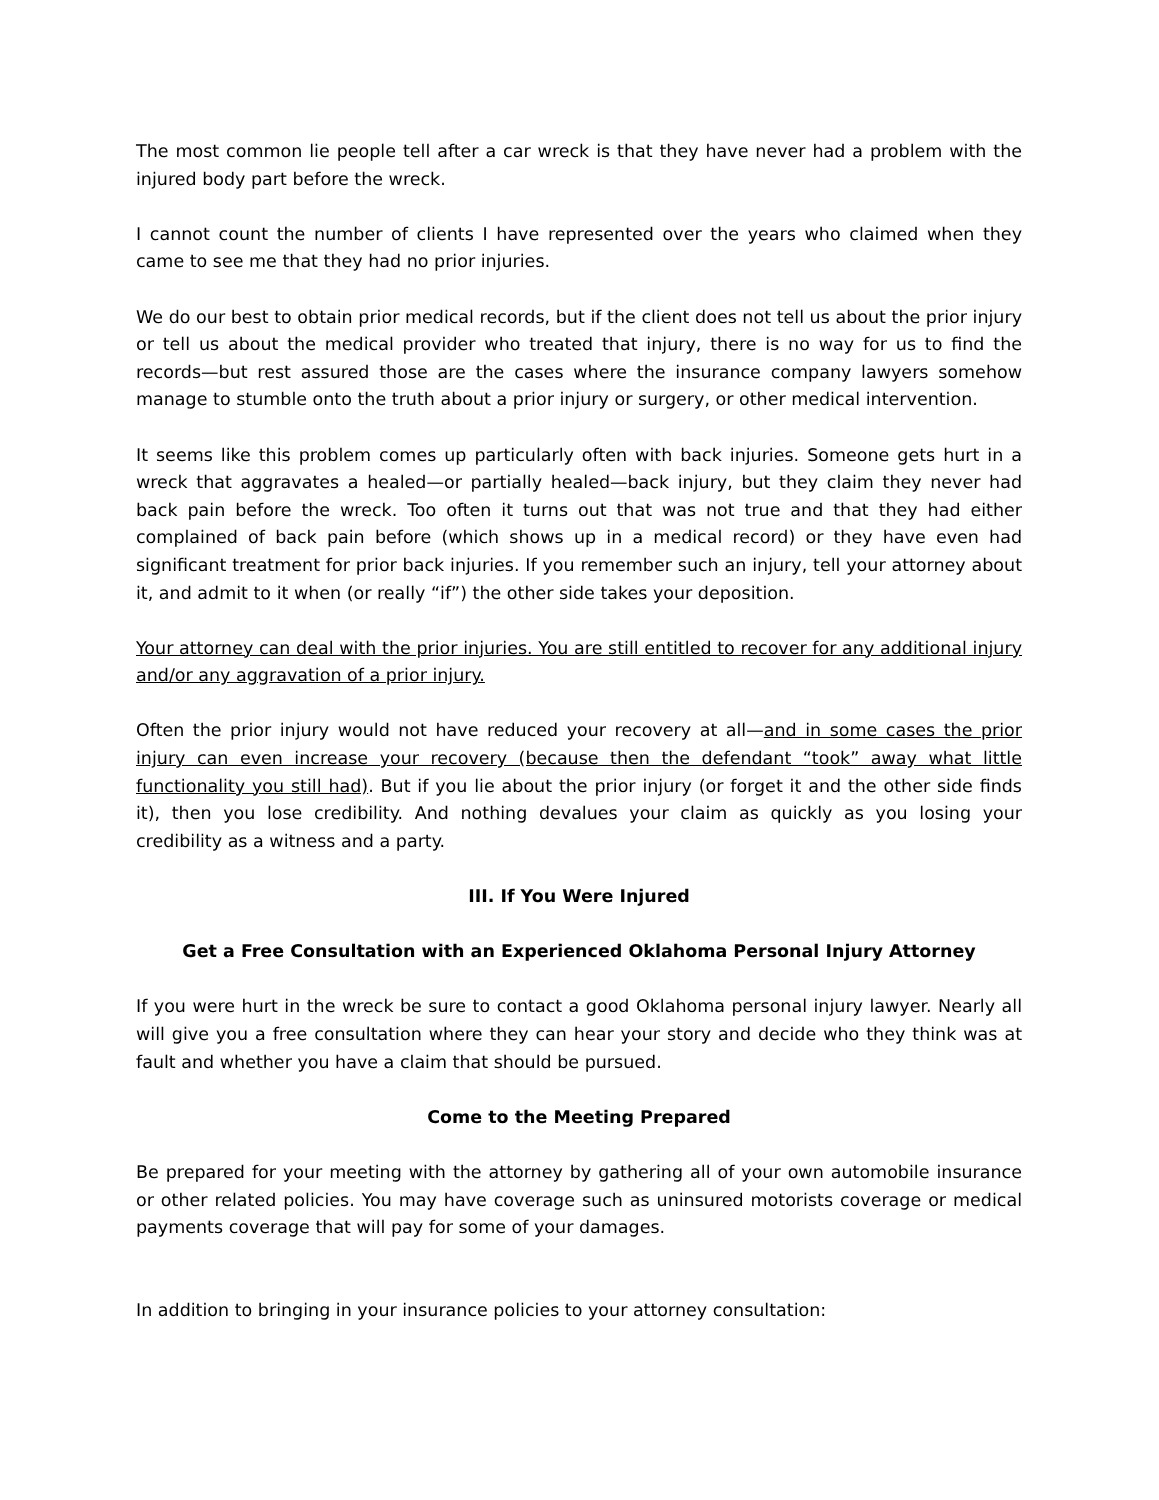The most common lie people tell after a car wreck is that they have never had a problem with the injured body part before the wreck.
I cannot count the number of clients I have represented over the years who claimed when they came to see me that they had no prior injuries.
We do our best to obtain prior medical records, but if the client does not tell us about the prior injury or tell us about the medical provider who treated that injury, there is no way for us to find the records—but rest assured those are the cases where the insurance company lawyers somehow manage to stumble onto the truth about a prior injury or surgery, or other medical intervention.
It seems like this problem comes up particularly often with back injuries. Someone gets hurt in a wreck that aggravates a healed—or partially healed—back injury, but they claim they never had back pain before the wreck. Too often it turns out that was not true and that they had either complained of back pain before (which shows up in a medical record) or they have even had significant treatment for prior back injuries. If you remember such an injury, tell your attorney about it, and admit to it when (or really “if”) the other side takes your deposition.
Your attorney can deal with the prior injuries. You are still entitled to recover for any additional injury and/or any aggravation of a prior injury.
Often the prior injury would not have reduced your recovery at all—and in some cases the prior injury can even increase your recovery (because then the defendant “took” away what little functionality you still had). But if you lie about the prior injury (or forget it and the other side finds it), then you lose credibility. And nothing devalues your claim as quickly as you losing your credibility as a witness and a party.
III. If You Were Injured
Get a Free Consultation with an Experienced Oklahoma Personal Injury Attorney
If you were hurt in the wreck be sure to contact a good Oklahoma personal injury lawyer. Nearly all will give you a free consultation where they can hear your story and decide who they think was at fault and whether you have a claim that should be pursued.
Come to the Meeting Prepared
Be prepared for your meeting with the attorney by gathering all of your own automobile insurance or other related policies. You may have coverage such as uninsured motorists coverage or medical payments coverage that will pay for some of your damages.
In addition to bringing in your insurance policies to your attorney consultation: